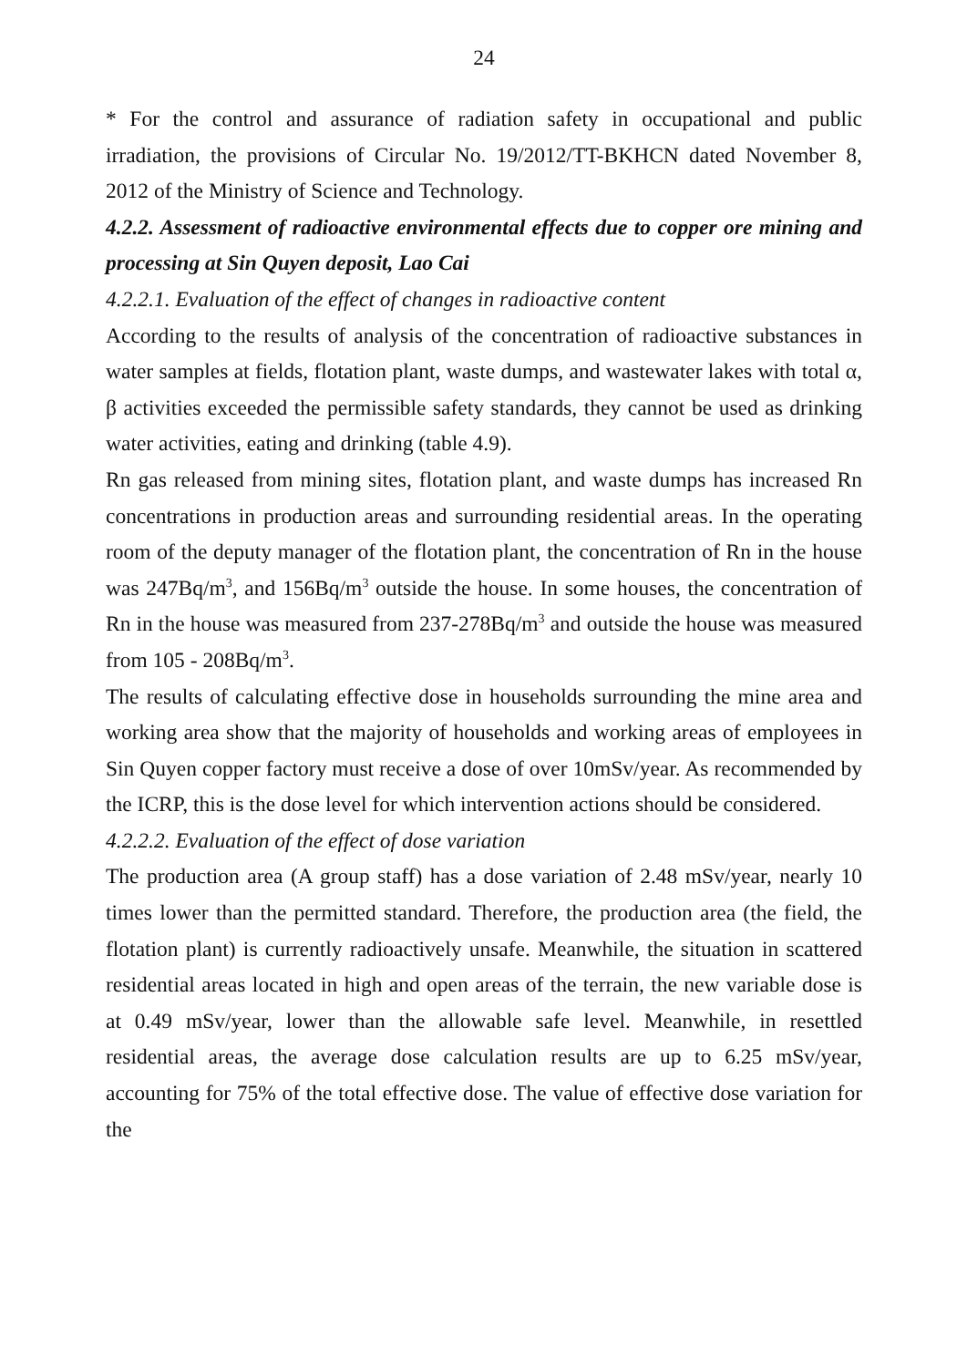24
* For the control and assurance of radiation safety in occupational and public irradiation, the provisions of Circular No. 19/2012/TT-BKHCN dated November 8, 2012 of the Ministry of Science and Technology.
4.2.2. Assessment of radioactive environmental effects due to copper ore mining and processing at Sin Quyen deposit, Lao Cai
4.2.2.1. Evaluation of the effect of changes in radioactive content
According to the results of analysis of the concentration of radioactive substances in water samples at fields, flotation plant, waste dumps, and wastewater lakes with total α, β activities exceeded the permissible safety standards, they cannot be used as drinking water activities, eating and drinking (table 4.9).
Rn gas released from mining sites, flotation plant, and waste dumps has increased Rn concentrations in production areas and surrounding residential areas. In the operating room of the deputy manager of the flotation plant, the concentration of Rn in the house was 247Bq/m<sup>3</sup>, and 156Bq/m<sup>3</sup> outside the house. In some houses, the concentration of Rn in the house was measured from 237-278Bq/m<sup>3</sup> and outside the house was measured from 105 - 208Bq/m<sup>3</sup>.
The results of calculating effective dose in households surrounding the mine area and working area show that the majority of households and working areas of employees in Sin Quyen copper factory must receive a dose of over 10mSv/year. As recommended by the ICRP, this is the dose level for which intervention actions should be considered.
4.2.2.2. Evaluation of the effect of dose variation
The production area (A group staff) has a dose variation of 2.48 mSv/year, nearly 10 times lower than the permitted standard. Therefore, the production area (the field, the flotation plant) is currently radioactively unsafe. Meanwhile, the situation in scattered residential areas located in high and open areas of the terrain, the new variable dose is at 0.49 mSv/year, lower than the allowable safe level. Meanwhile, in resettled residential areas, the average dose calculation results are up to 6.25 mSv/year, accounting for 75% of the total effective dose. The value of effective dose variation for the